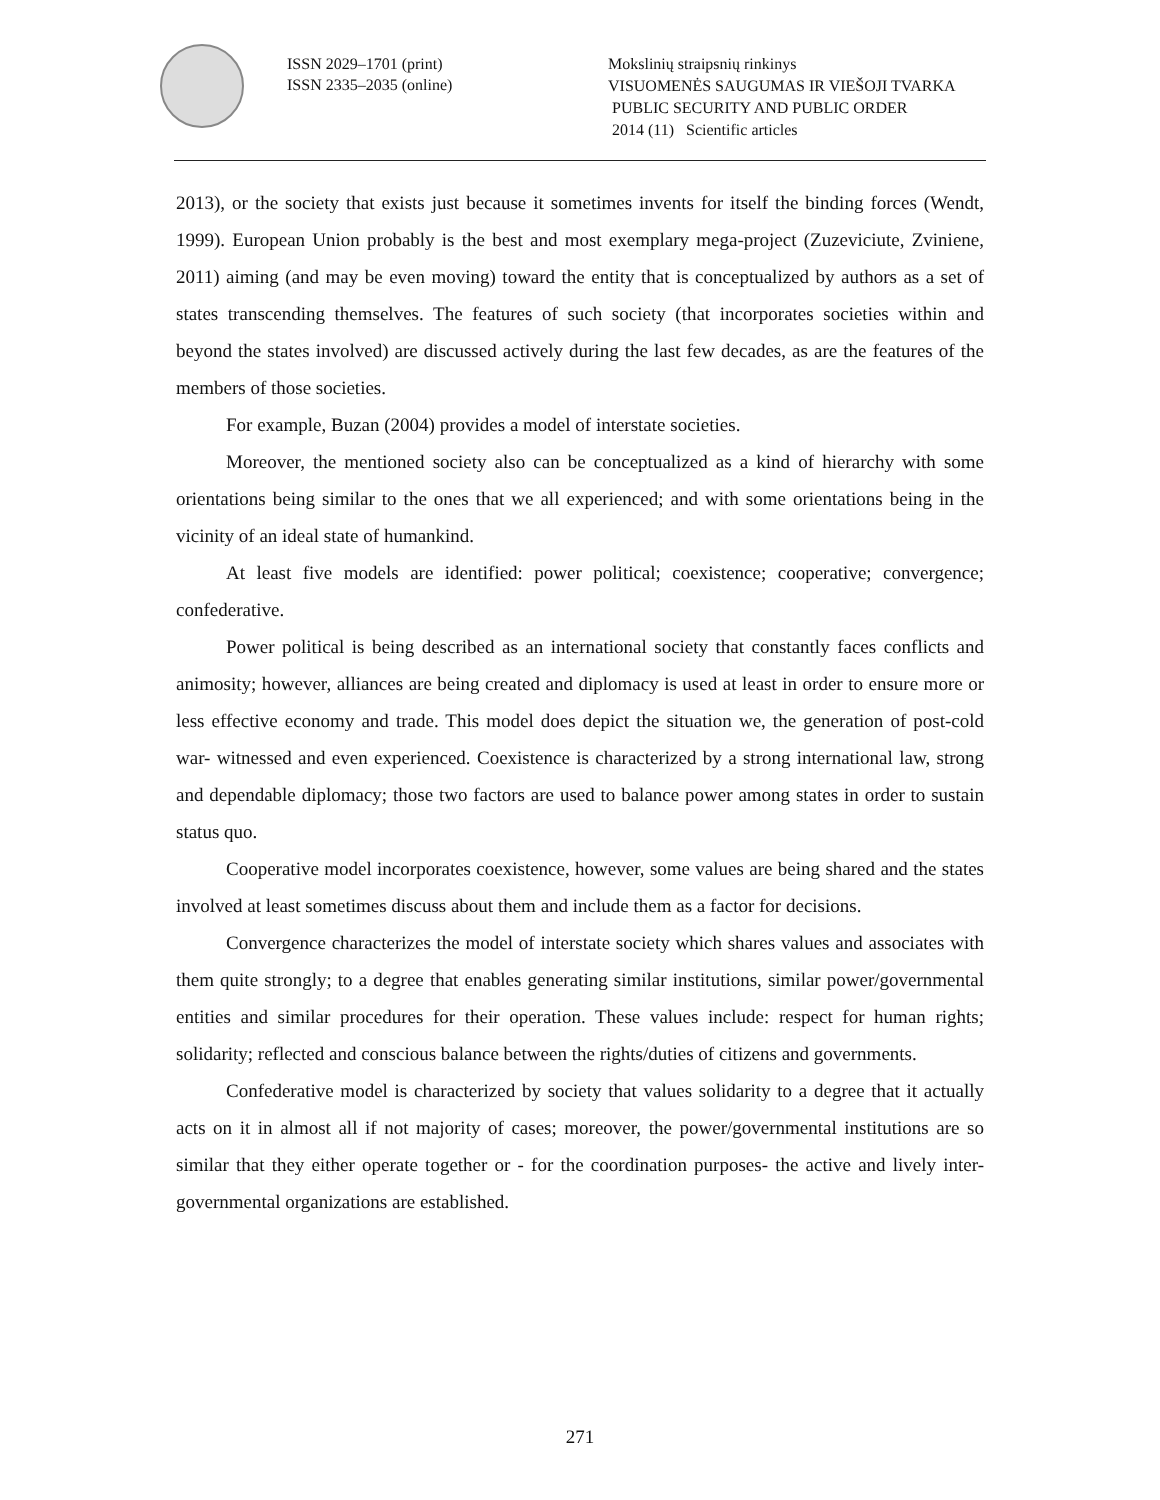ISSN 2029–1701 (print)
ISSN 2335–2035 (online)
Mokslinių straipsnių rinkinys
VISUOMENĖS SAUGUMAS IR VIEŠOJI TVARKA
PUBLIC SECURITY AND PUBLIC ORDER
2014 (11) Scientific articles
2013), or the society that exists just because it sometimes invents for itself the binding forces (Wendt, 1999). European Union probably is the best and most exemplary mega-project (Zuzeviciute, Zviniene, 2011) aiming (and may be even moving) toward the entity that is conceptualized by authors as a set of states transcending themselves. The features of such society (that incorporates societies within and beyond the states involved) are discussed actively during the last few decades, as are the features of the members of those societies.
For example, Buzan (2004) provides a model of interstate societies.
Moreover, the mentioned society also can be conceptualized as a kind of hierarchy with some orientations being similar to the ones that we all experienced; and with some orientations being in the vicinity of an ideal state of humankind.
At least five models are identified: power political; coexistence; cooperative; convergence; confederative.
Power political is being described as an international society that constantly faces conflicts and animosity; however, alliances are being created and diplomacy is used at least in order to ensure more or less effective economy and trade. This model does depict the situation we, the generation of post-cold war- witnessed and even experienced. Coexistence is characterized by a strong international law, strong and dependable diplomacy; those two factors are used to balance power among states in order to sustain status quo.
Cooperative model incorporates coexistence, however, some values are being shared and the states involved at least sometimes discuss about them and include them as a factor for decisions.
Convergence characterizes the model of interstate society which shares values and associates with them quite strongly; to a degree that enables generating similar institutions, similar power/governmental entities and similar procedures for their operation. These values include: respect for human rights; solidarity; reflected and conscious balance between the rights/duties of citizens and governments.
Confederative model is characterized by society that values solidarity to a degree that it actually acts on it in almost all if not majority of cases; moreover, the power/governmental institutions are so similar that they either operate together or - for the coordination purposes- the active and lively inter-governmental organizations are established.
271